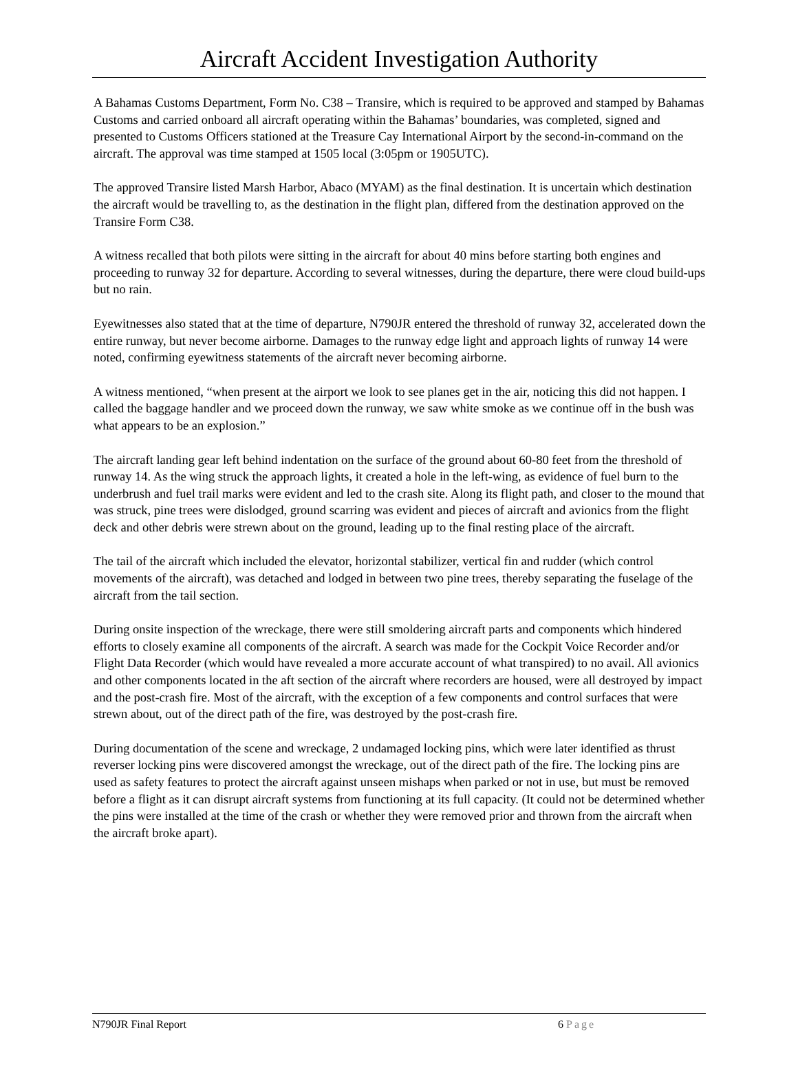Aircraft Accident Investigation Authority
A Bahamas Customs Department, Form No. C38 – Transire, which is required to be approved and stamped by Bahamas Customs and carried onboard all aircraft operating within the Bahamas’ boundaries, was completed, signed and presented to Customs Officers stationed at the Treasure Cay International Airport by the second-in-command on the aircraft. The approval was time stamped at 1505 local (3:05pm or 1905UTC).
The approved Transire listed Marsh Harbor, Abaco (MYAM) as the final destination. It is uncertain which destination the aircraft would be travelling to, as the destination in the flight plan, differed from the destination approved on the Transire Form C38.
A witness recalled that both pilots were sitting in the aircraft for about 40 mins before starting both engines and proceeding to runway 32 for departure. According to several witnesses, during the departure, there were cloud build-ups but no rain.
Eyewitnesses also stated that at the time of departure, N790JR entered the threshold of runway 32, accelerated down the entire runway, but never become airborne. Damages to the runway edge light and approach lights of runway 14 were noted, confirming eyewitness statements of the aircraft never becoming airborne.
A witness mentioned, “when present at the airport we look to see planes get in the air, noticing this did not happen. I called the baggage handler and we proceed down the runway, we saw white smoke as we continue off in the bush was what appears to be an explosion.”
The aircraft landing gear left behind indentation on the surface of the ground about 60-80 feet from the threshold of runway 14. As the wing struck the approach lights, it created a hole in the left-wing, as evidence of fuel burn to the underbrush and fuel trail marks were evident and led to the crash site. Along its flight path, and closer to the mound that was struck, pine trees were dislodged, ground scarring was evident and pieces of aircraft and avionics from the flight deck and other debris were strewn about on the ground, leading up to the final resting place of the aircraft.
The tail of the aircraft which included the elevator, horizontal stabilizer, vertical fin and rudder (which control movements of the aircraft), was detached and lodged in between two pine trees, thereby separating the fuselage of the aircraft from the tail section.
During onsite inspection of the wreckage, there were still smoldering aircraft parts and components which hindered efforts to closely examine all components of the aircraft. A search was made for the Cockpit Voice Recorder and/or Flight Data Recorder (which would have revealed a more accurate account of what transpired) to no avail. All avionics and other components located in the aft section of the aircraft where recorders are housed, were all destroyed by impact and the post-crash fire. Most of the aircraft, with the exception of a few components and control surfaces that were strewn about, out of the direct path of the fire, was destroyed by the post-crash fire.
During documentation of the scene and wreckage, 2 undamaged locking pins, which were later identified as thrust reverser locking pins were discovered amongst the wreckage, out of the direct path of the fire. The locking pins are used as safety features to protect the aircraft against unseen mishaps when parked or not in use, but must be removed before a flight as it can disrupt aircraft systems from functioning at its full capacity. (It could not be determined whether the pins were installed at the time of the crash or whether they were removed prior and thrown from the aircraft when the aircraft broke apart).
N790JR Final Report 6 Page